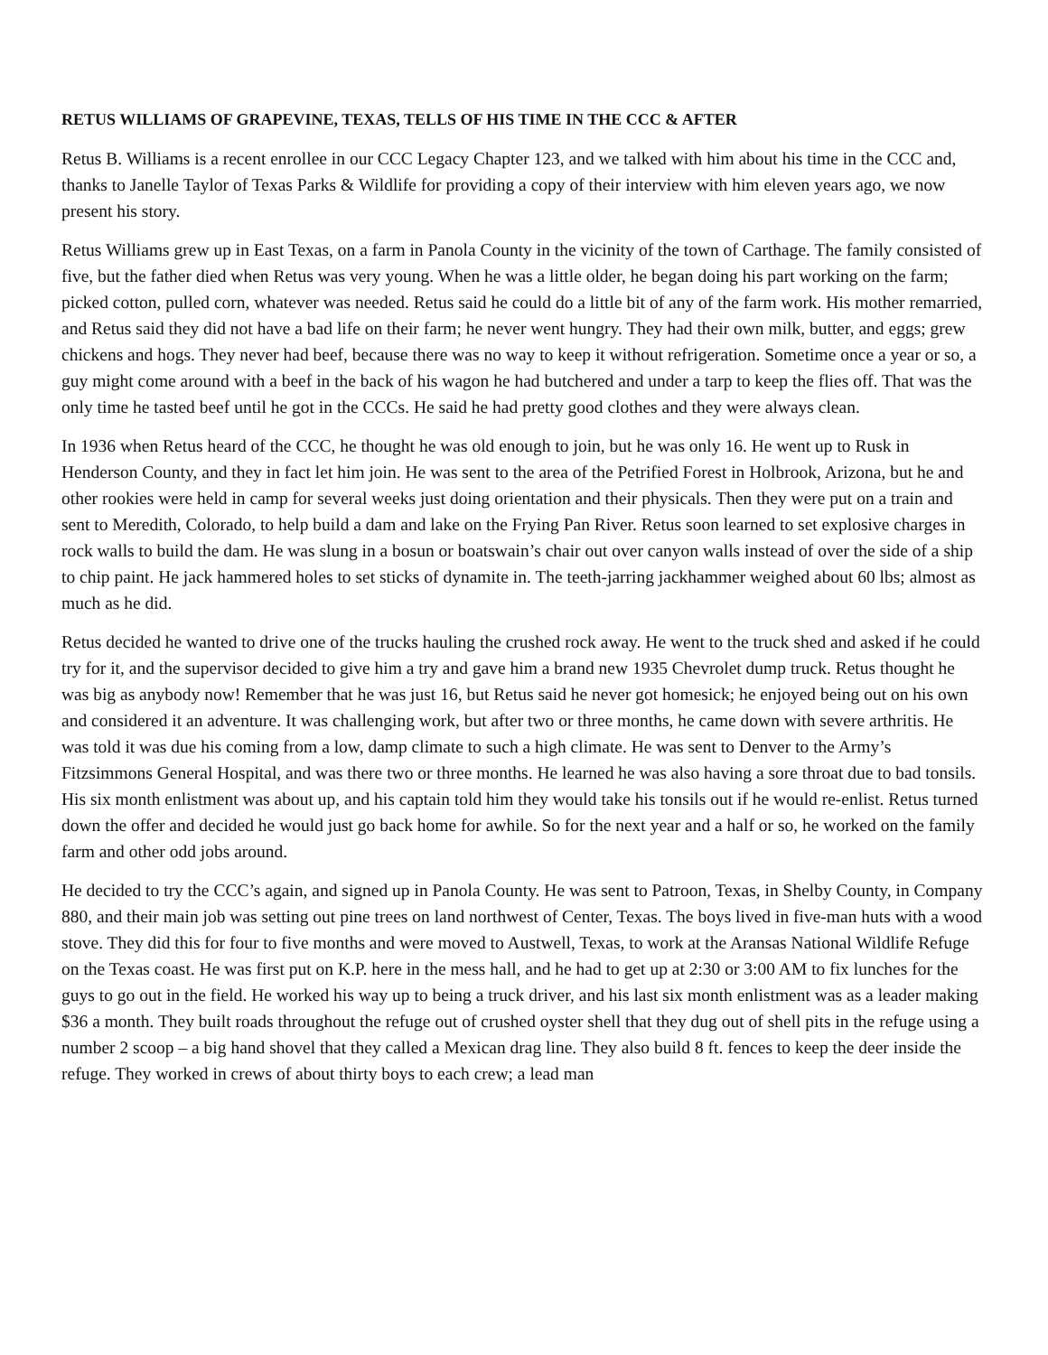RETUS WILLIAMS OF GRAPEVINE, TEXAS, TELLS OF HIS TIME IN THE CCC & AFTER
Retus B. Williams is a recent enrollee in our CCC Legacy Chapter 123, and we talked with him about his time in the CCC and, thanks to Janelle Taylor of Texas Parks & Wildlife for providing a copy of their interview with him eleven years ago, we now present his story.
Retus Williams grew up in East Texas, on a farm in Panola County in the vicinity of the town of Carthage. The family consisted of five, but the father died when Retus was very young. When he was a little older, he began doing his part working on the farm; picked cotton, pulled corn, whatever was needed. Retus said he could do a little bit of any of the farm work. His mother remarried, and Retus said they did not have a bad life on their farm; he never went hungry. They had their own milk, butter, and eggs; grew chickens and hogs. They never had beef, because there was no way to keep it without refrigeration. Sometime once a year or so, a guy might come around with a beef in the back of his wagon he had butchered and under a tarp to keep the flies off. That was the only time he tasted beef until he got in the CCCs. He said he had pretty good clothes and they were always clean.
In 1936 when Retus heard of the CCC, he thought he was old enough to join, but he was only 16. He went up to Rusk in Henderson County, and they in fact let him join. He was sent to the area of the Petrified Forest in Holbrook, Arizona, but he and other rookies were held in camp for several weeks just doing orientation and their physicals. Then they were put on a train and sent to Meredith, Colorado, to help build a dam and lake on the Frying Pan River. Retus soon learned to set explosive charges in rock walls to build the dam. He was slung in a bosun or boatswain’s chair out over canyon walls instead of over the side of a ship to chip paint. He jack hammered holes to set sticks of dynamite in. The teeth-jarring jackhammer weighed about 60 lbs; almost as much as he did.
Retus decided he wanted to drive one of the trucks hauling the crushed rock away. He went to the truck shed and asked if he could try for it, and the supervisor decided to give him a try and gave him a brand new 1935 Chevrolet dump truck. Retus thought he was big as anybody now! Remember that he was just 16, but Retus said he never got homesick; he enjoyed being out on his own and considered it an adventure. It was challenging work, but after two or three months, he came down with severe arthritis. He was told it was due his coming from a low, damp climate to such a high climate. He was sent to Denver to the Army’s Fitzsimmons General Hospital, and was there two or three months. He learned he was also having a sore throat due to bad tonsils. His six month enlistment was about up, and his captain told him they would take his tonsils out if he would re-enlist. Retus turned down the offer and decided he would just go back home for awhile. So for the next year and a half or so, he worked on the family farm and other odd jobs around.
He decided to try the CCC’s again, and signed up in Panola County. He was sent to Patroon, Texas, in Shelby County, in Company 880, and their main job was setting out pine trees on land northwest of Center, Texas. The boys lived in five-man huts with a wood stove. They did this for four to five months and were moved to Austwell, Texas, to work at the Aransas National Wildlife Refuge on the Texas coast. He was first put on K.P. here in the mess hall, and he had to get up at 2:30 or 3:00 AM to fix lunches for the guys to go out in the field. He worked his way up to being a truck driver, and his last six month enlistment was as a leader making $36 a month. They built roads throughout the refuge out of crushed oyster shell that they dug out of shell pits in the refuge using a number 2 scoop – a big hand shovel that they called a Mexican drag line. They also build 8 ft. fences to keep the deer inside the refuge. They worked in crews of about thirty boys to each crew; a lead man